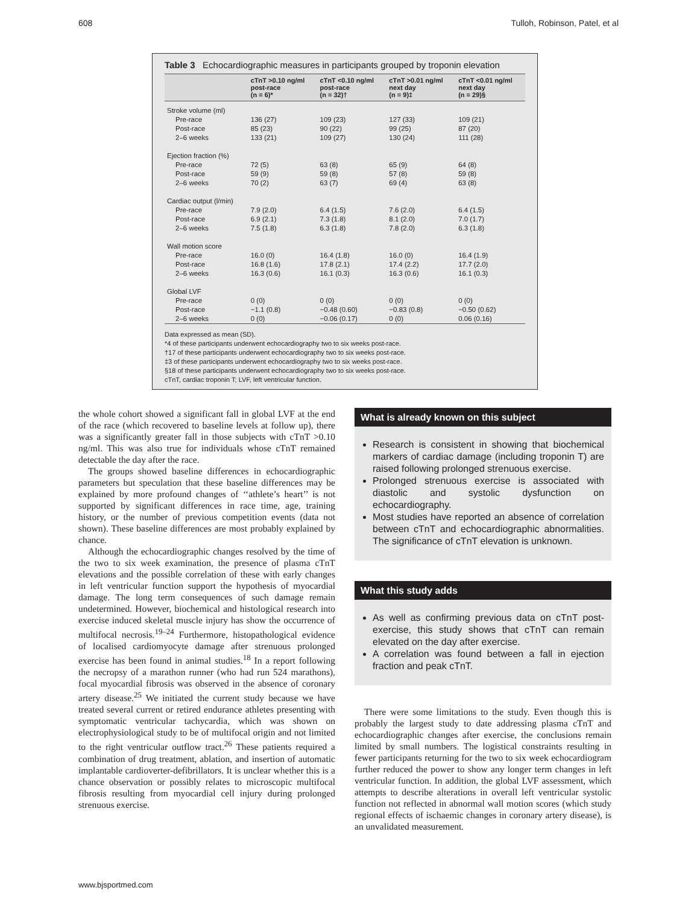608 Tulloh, Robinson, Patel, et al
Table 3 Echocardiographic measures in participants grouped by troponin elevation
| | cTnT >0.10 ng/ml post-race (n = 6)* | cTnT <0.10 ng/ml post-race (n = 32)† | cTnT >0.01 ng/ml next day (n = 9)‡ | cTnT <0.01 ng/ml next day (n = 29)§ |
| --- | --- | --- | --- | --- |
| Stroke volume (ml) | | | | |
| Pre-race | 136 (27) | 109 (23) | 127 (33) | 109 (21) |
| Post-race | 85 (23) | 90 (22) | 99 (25) | 87 (20) |
| 2–6 weeks | 133 (21) | 109 (27) | 130 (24) | 111 (28) |
| Ejection fraction (%) | | | | |
| Pre-race | 72 (5) | 63 (8) | 65 (9) | 64 (8) |
| Post-race | 59 (9) | 59 (8) | 57 (8) | 59 (8) |
| 2–6 weeks | 70 (2) | 63 (7) | 69 (4) | 63 (8) |
| Cardiac output (l/min) | | | | |
| Pre-race | 7.9 (2.0) | 6.4 (1.5) | 7.6 (2.0) | 6.4 (1.5) |
| Post-race | 6.9 (2.1) | 7.3 (1.8) | 8.1 (2.0) | 7.0 (1.7) |
| 2–6 weeks | 7.5 (1.8) | 6.3 (1.8) | 7.8 (2.0) | 6.3 (1.8) |
| Wall motion score | | | | |
| Pre-race | 16.0 (0) | 16.4 (1.8) | 16.0 (0) | 16.4 (1.9) |
| Post-race | 16.8 (1.6) | 17.8 (2.1) | 17.4 (2.2) | 17.7 (2.0) |
| 2–6 weeks | 16.3 (0.6) | 16.1 (0.3) | 16.3 (0.6) | 16.1 (0.3) |
| Global LVF | | | | |
| Pre-race | 0 (0) | 0 (0) | 0 (0) | 0 (0) |
| Post-race | −1.1 (0.8) | −0.48 (0.60) | −0.83 (0.8) | −0.50 (0.62) |
| 2–6 weeks | 0 (0) | −0.06 (0.17) | 0 (0) | 0.06 (0.16) |
Data expressed as mean (SD).
*4 of these participants underwent echocardiography two to six weeks post-race.
†17 of these participants underwent echocardiography two to six weeks post-race.
‡3 of these participants underwent echocardiography two to six weeks post-race.
§18 of these participants underwent echocardiography two to six weeks post-race.
cTnT, cardiac troponin T; LVF, left ventricular function.
the whole cohort showed a significant fall in global LVF at the end of the race (which recovered to baseline levels at follow up), there was a significantly greater fall in those subjects with cTnT >0.10 ng/ml. This was also true for individuals whose cTnT remained detectable the day after the race.
The groups showed baseline differences in echocardiographic parameters but speculation that these baseline differences may be explained by more profound changes of ‘‘athlete’s heart’’ is not supported by significant differences in race time, age, training history, or the number of previous competition events (data not shown). These baseline differences are most probably explained by chance.
Although the echocardiographic changes resolved by the time of the two to six week examination, the presence of plasma cTnT elevations and the possible correlation of these with early changes in left ventricular function support the hypothesis of myocardial damage. The long term consequences of such damage remain undetermined. However, biochemical and histological research into exercise induced skeletal muscle injury has show the occurrence of multifocal necrosis.<sup>19–24</sup> Furthermore, histopathological evidence of localised cardiomyocyte damage after strenuous prolonged exercise has been found in animal studies.<sup>18</sup> In a report following the necropsy of a marathon runner (who had run 524 marathons), focal myocardial fibrosis was observed in the absence of coronary artery disease.<sup>25</sup> We initiated the current study because we have treated several current or retired endurance athletes presenting with symptomatic ventricular tachycardia, which was shown on electrophysiological study to be of multifocal origin and not limited to the right ventricular outflow tract.<sup>26</sup> These patients required a combination of drug treatment, ablation, and insertion of automatic implantable cardioverter-defibrillators. It is unclear whether this is a chance observation or possibly relates to microscopic multifocal fibrosis resulting from myocardial cell injury during prolonged strenuous exercise.
What is already known on this subject
Research is consistent in showing that biochemical markers of cardiac damage (including troponin T) are raised following prolonged strenuous exercise.
Prolonged strenuous exercise is associated with diastolic and systolic dysfunction on echocardiography.
Most studies have reported an absence of correlation between cTnT and echocardiographic abnormalities. The significance of cTnT elevation is unknown.
What this study adds
As well as confirming previous data on cTnT post-exercise, this study shows that cTnT can remain elevated on the day after exercise.
A correlation was found between a fall in ejection fraction and peak cTnT.
There were some limitations to the study. Even though this is probably the largest study to date addressing plasma cTnT and echocardiographic changes after exercise, the conclusions remain limited by small numbers. The logistical constraints resulting in fewer participants returning for the two to six week echocardiogram further reduced the power to show any longer term changes in left ventricular function. In addition, the global LVF assessment, which attempts to describe alterations in overall left ventricular systolic function not reflected in abnormal wall motion scores (which study regional effects of ischaemic changes in coronary artery disease), is an unvalidated measurement.
www.bjsportmed.com